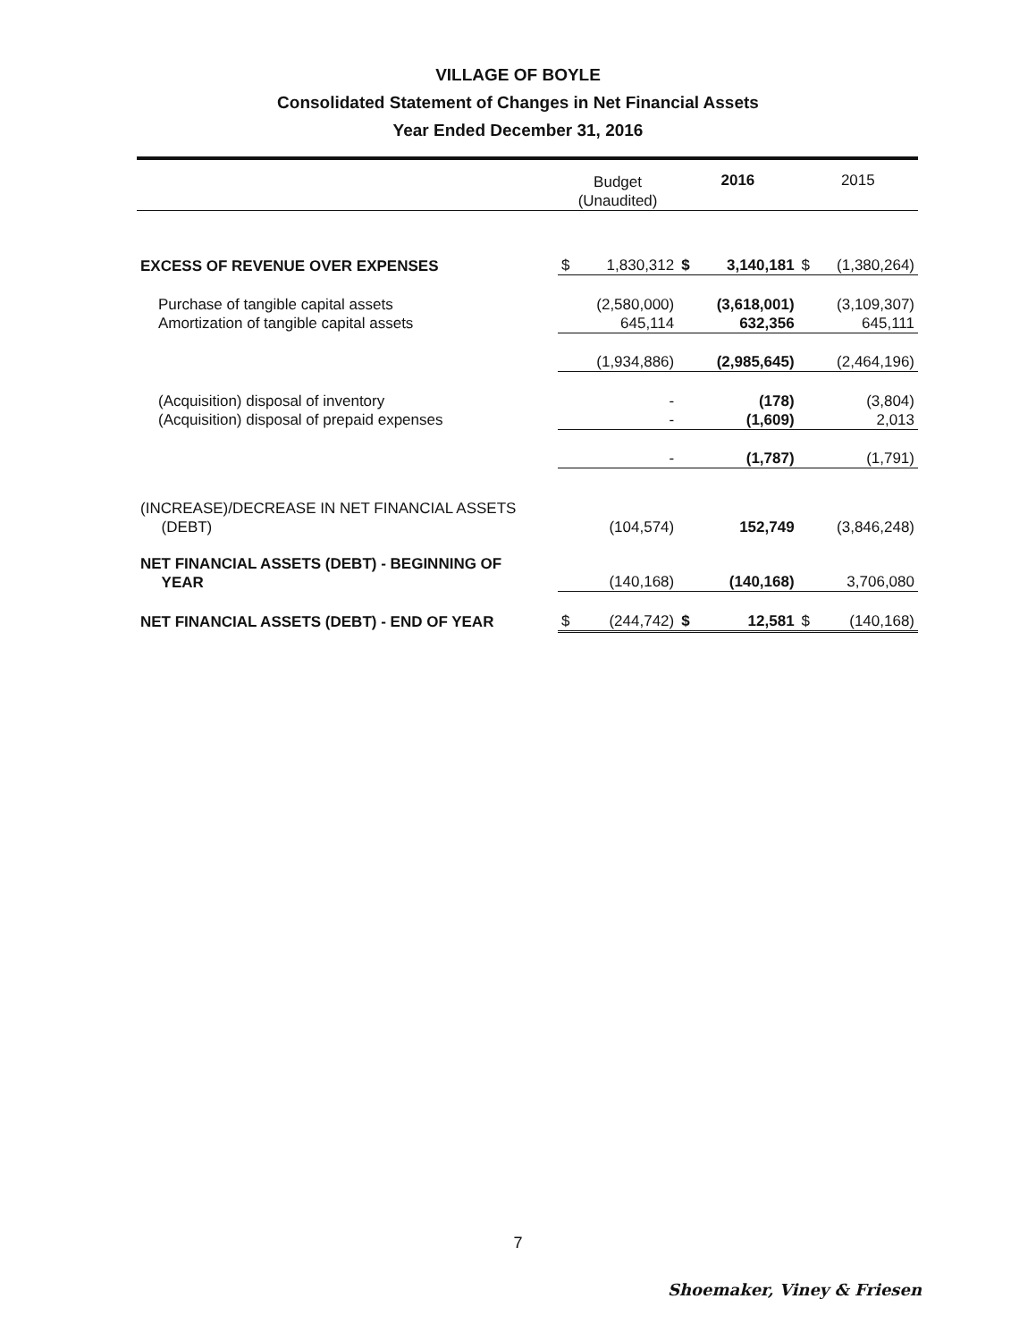VILLAGE OF BOYLE
Consolidated Statement of Changes in Net Financial Assets
Year Ended December 31, 2016
| | Budget (Unaudited) | | 2016 | | 2015 | |
| EXCESS OF REVENUE OVER EXPENSES | $ | 1,830,312 | $ | 3,140,181 | $ | (1,380,264) |
| Purchase of tangible capital assets | | (2,580,000) | | (3,618,001) | | (3,109,307) |
| Amortization of tangible capital assets | | 645,114 | | 632,356 | | 645,111 |
| | | (1,934,886) | | (2,985,645) | | (2,464,196) |
| (Acquisition) disposal of inventory | | - | | (178) | | (3,804) |
| (Acquisition) disposal of prepaid expenses | | - | | (1,609) | | 2,013 |
| | | - | | (1,787) | | (1,791) |
| (INCREASE)/DECREASE IN NET FINANCIAL ASSETS (DEBT) | | (104,574) | | 152,749 | | (3,846,248) |
| NET FINANCIAL ASSETS (DEBT) - BEGINNING OF YEAR | | (140,168) | | (140,168) | | 3,706,080 |
| NET FINANCIAL ASSETS (DEBT) - END OF YEAR | $ | (244,742) | $ | 12,581 | $ | (140,168) |
7
Shoemaker, Viney & Friesen